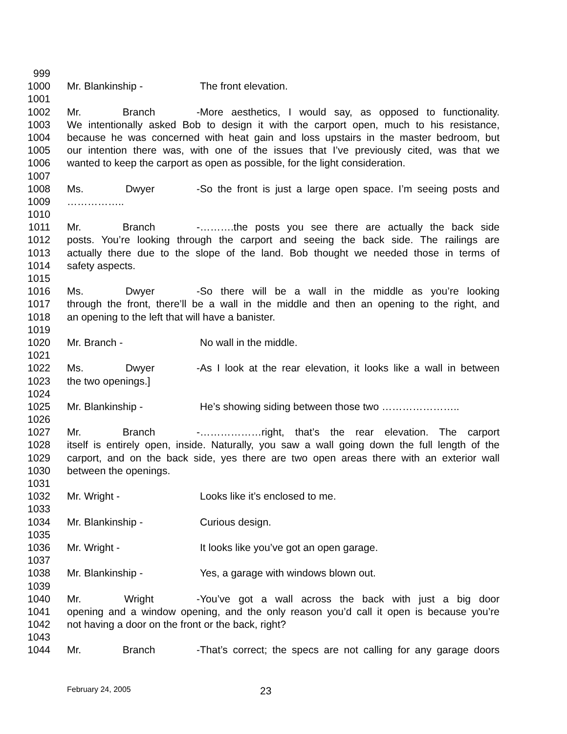999
1000 Mr. Blankinship - The front elevation.
1001
1002 Mr. Branch - More aesthetics, I would say, as opposed to functionality.
1003 We intentionally asked Bob to design it with the carport open, much to his resistance,
1004 because he was concerned with heat gain and loss upstairs in the master bedroom, but
1005 our intention there was, with one of the issues that I’ve previously cited, was that we
1006 wanted to keep the carport as open as possible, for the light consideration.
1007
1008 Ms. Dwyer - So the front is just a large open space. I’m seeing posts and
1009 ……………..
1010
1011 Mr. Branch - ……….the posts you see there are actually the back side
1012 posts. You’re looking through the carport and seeing the back side. The railings are
1013 actually there due to the slope of the land. Bob thought we needed those in terms of
1014 safety aspects.
1015
1016 Ms. Dwyer - So there will be a wall in the middle as you’re looking
1017 through the front, there’ll be a wall in the middle and then an opening to the right, and
1018 an opening to the left that will have a banister.
1019
1020 Mr. Branch - No wall in the middle.
1021
1022 Ms. Dwyer - As I look at the rear elevation, it looks like a wall in between
1023 the two openings.]
1024
1025 Mr. Blankinship - He’s showing siding between those two …………………..
1026
1027 Mr. Branch - ………………right, that’s the rear elevation. The carport
1028 itself is entirely open, inside. Naturally, you saw a wall going down the full length of the
1029 carport, and on the back side, yes there are two open areas there with an exterior wall
1030 between the openings.
1031
1032 Mr. Wright - Looks like it’s enclosed to me.
1033
1034 Mr. Blankinship - Curious design.
1035
1036 Mr. Wright - It looks like you’ve got an open garage.
1037
1038 Mr. Blankinship - Yes, a garage with windows blown out.
1039
1040 Mr. Wright - You’ve got a wall across the back with just a big door
1041 opening and a window opening, and the only reason you’d call it open is because you’re
1042 not having a door on the front or the back, right?
1043
1044 Mr. Branch - That’s correct; the specs are not calling for any garage doors
February 24, 2005 23